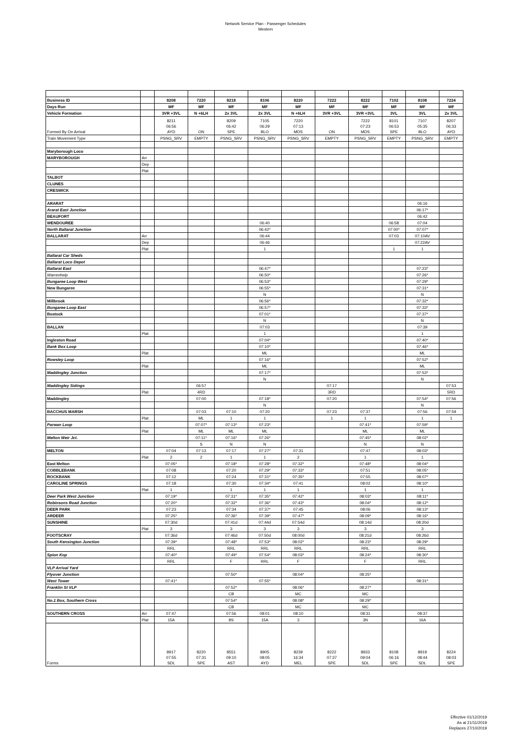Network Service Plan - Passenger Schedules
Western
| Business ID | | 8208 | 7220 | 8218 | 8106 | 8220 | 7222 | 8222 | 7102 | 8108 | 7224 |
| Days Run | | MF | MF | MF | MF | MF | MF | MF | MF | MF | MF |
| Vehicle Formation | | 3VR +3VL | N +6LH | 2x 3VL | 2x 3VL | N +6LH | 3VR +3VL | 3VR +3VL | 3VL | 3VL | 2x 3VL |
| Formed By On Arrival | | 8211 06:56 AYD | ON | 8209 06:42 SPE | 7105 06:29 BLO | 7220 07:13 MDS | ON | 7222 07:23 MDS | 8101 06:53 SPE | 7107 05:35 BLO | 8207 06:33 AYD |
| Train Movement Type | | PSNG_SRV | EMPTY | PSNG_SRV | PSNG_SRV | PSNG_SRV | EMPTY | PSNG_SRV | EMPTY | PSNG_SRV | EMPTY |
| Maryborough Loco | | | | | | | | | | | |
| MARYBOROUGH | Arr | | | | | | | | | | |
| | Dep | | | | | | | | | | |
| | Plat | | | | | | | | | | |
| TALBOT | | | | | | | | | | | |
| CLUNES | | | | | | | | | | | |
| CRESWICK | | | | | | | | | | | |
| ARARAT | | | | | | | | | | 06:16 | |
| Ararat East Junction | | | | | | | | | | 06:17* | |
| BEAUFORT | | | | | | | | | | 06:42 | |
| WENDOUREE | | | | | 06:40 | | | | 06:58 | 07:04 | |
| North Ballarat Junction | | | | | 06:42* | | | | 07:00* | 07:07* | |
| BALLARAT | Arr | | | | 06:44 | | | | 07:03 | 07:10AV | |
| | Dep | | | | 06:46 | | | | | 07:22AV | |
| | Plat | | | | 1 | | | | 1 | 1 | |
| Ballarat Car Sheds | | | | | | | | | | | |
| Ballarat Loco Depot | | | | | | | | | | | |
| Ballarat East | | | | | 06:47* | | | | | 07:23* | |
| Warrenheip | | | | | 06:50* | | | | | 07:26* | |
| Bungaree Loop West | | | | | 06:53* | | | | | 07:29* | |
| New Bungaree | | | | | 06:55* | | | | | 07:31* | |
| | | | | | N | | | | | N | |
| Millbrook | | | | | 06:56* | | | | | 07:32* | |
| Bungaree Loop East | | | | | 06:57* | | | | | 07:33* | |
| Bostock | | | | | 07:01* | | | | | 07:37* | |
| | | | | | N | | | | | N | |
| BALLAN | | | | | 07:03 | | | | | 07:39 | |
| | Plat | | | | 1 | | | | | 1 | |
| Ingleston Road | | | | | 07:04* | | | | | 07:40* | |
| Bank Box Loop | | | | | 07:10* | | | | | 07:46* | |
| | Plat | | | | ML | | | | | ML | |
| Rowsley Loop | | | | | 07:16* | | | | | 07:52* | |
| | Plat | | | | ML | | | | | ML | |
| Maddingley Junction | | | | | 07:17* | | | | | 07:53* | |
| | | | | | N | | | | | N | |
| Maddingley Sidings | | | 06:57 | | | | 07:17 | | | | 07:53 |
| | Plat | | 4RD | | | | 3RD | | | | 5RD |
| Maddingley | | | 07:00 | | 07:18* | | 07:20 | | | 07:54* | 07:56 |
| | | | | | N | | | | | N | |
| BACCHUS MARSH | | | 07:03 | 07:10 | 07:20 | | 07:23 | 07:37 | | 07:56 | 07:59 |
| | Plat | | ML | 1 | 1 | | 1 | 1 | | 1 | 1 |
| Parwan Loop | | | 07:07* | 07:13* | 07:23* | | | 07:41* | | 07:59* | |
| | Plat | | ML | ML | ML | | | ML | | ML | |
| Melton Weir Jct. | | | 07:11* | 07:16* | 07:26* | | | 07:45* | | 08:02* | |
| | | | S | N | N | | | N | | N | |
| MELTON | | 07:04 | 07:13 | 07:17 | 07:27* | 07:31 | | 07:47 | | 08:03* | |
| | Plat | 2 | 2 | 1 | 1 | 2 | | 1 | | 1 | |
| East Melton | | 07:05* | | 07:18* | 07:28* | 07:32* | | 07:48* | | 08:04* | |
| COBBLEBANK | | 07:08 | | 07:20 | 07:29* | 07:33* | | 07:51 | | 08:05* | |
| ROCKBANK | | 07:12 | | 07:24 | 07:31* | 07:35* | | 07:55 | | 08:07* | |
| CAROLINE SPRINGS | | 07:18 | | 07:30 | 07:34* | 07:41 | | 08:02 | | 08:10* | |
| | Plat | 1 | | 1 | 1 | 1 | | 1 | | 1 | |
| Deer Park West Junction | | 07:19* | | 07:31* | 07:35* | 07:42* | | 08:03* | | 08:11* | |
| Robinsons Road Junction | | 07:20* | | 07:32* | 07:36* | 07:43* | | 08:04* | | 08:12* | |
| DEER PARK | | 07:23 | | 07:34 | 07:37* | 07:45 | | 08:06 | | 08:13* | |
| ARDEER | | 07:25* | | 07:36* | 07:39* | 07:47* | | 08:09* | | 08:16* | |
| SUNSHINE | | 07:30d | | 07:41d | 07:44d | 07:54d | | 08:14d | | 08:20d | |
| | Plat | 3 | | 3 | 3 | 3 | | 3 | | 3 | |
| FOOTSCRAY | | 07:36d | | 07:46d | 07:50d | 08:00d | | 08:21d | | 08:26d | |
| South Kensington Junction | | 07:39* | | 07:48* | 07:53* | 08:02* | | 08:23* | | 08:29* | |
| | | RRL | | RRL | RRL | RRL | | RRL | | RRL | |
| Spion Kop | | 07:40* | | 07:49* | 07:54* | 08:03* | | 08:24* | | 08:30* | |
| | | RRL | | F | RRL | F | | F | | RRL | |
| VLP Arrival Yard | | | | | | | | | | | |
| Flyover Junction | | | | 07:50* | | 08:04* | | 08:25* | | | |
| West Tower | | 07:41* | | | 07:55* | | | | | 08:31* | |
| Franklin St VLP | | | | 07:52* | | 08:06* | | 08:27* | | | |
| | | | | CB | | MC | | MC | | | |
| No.1 Box, Southern Cross | | | | 07:54* | | 08:08* | | 08:29* | | | |
| | | | | CB | | MC | | MC | | | |
| SOUTHERN CROSS | Arr | 07:47 | | 07:56 | 08:01 | 08:10 | | 08:31 | | 08:37 | |
| | Plat | 15A | | 8S | 15A | 3 | | 3N | | 16A | |
| Forms | | 8917 07:55 SDL | 8220 07:31 SPE | 8551 09:10 AST | 8905 08:05 AYD | 8239 16:34 MEL | 8222 07:37 SPE | 8933 09:04 SDL | 8108 06:16 SPE | 8919 08:44 SDL | 8224 08:03 SPE |
Effective 01/12/2019
As at 21/11/2019
Replaces 27/10/2019